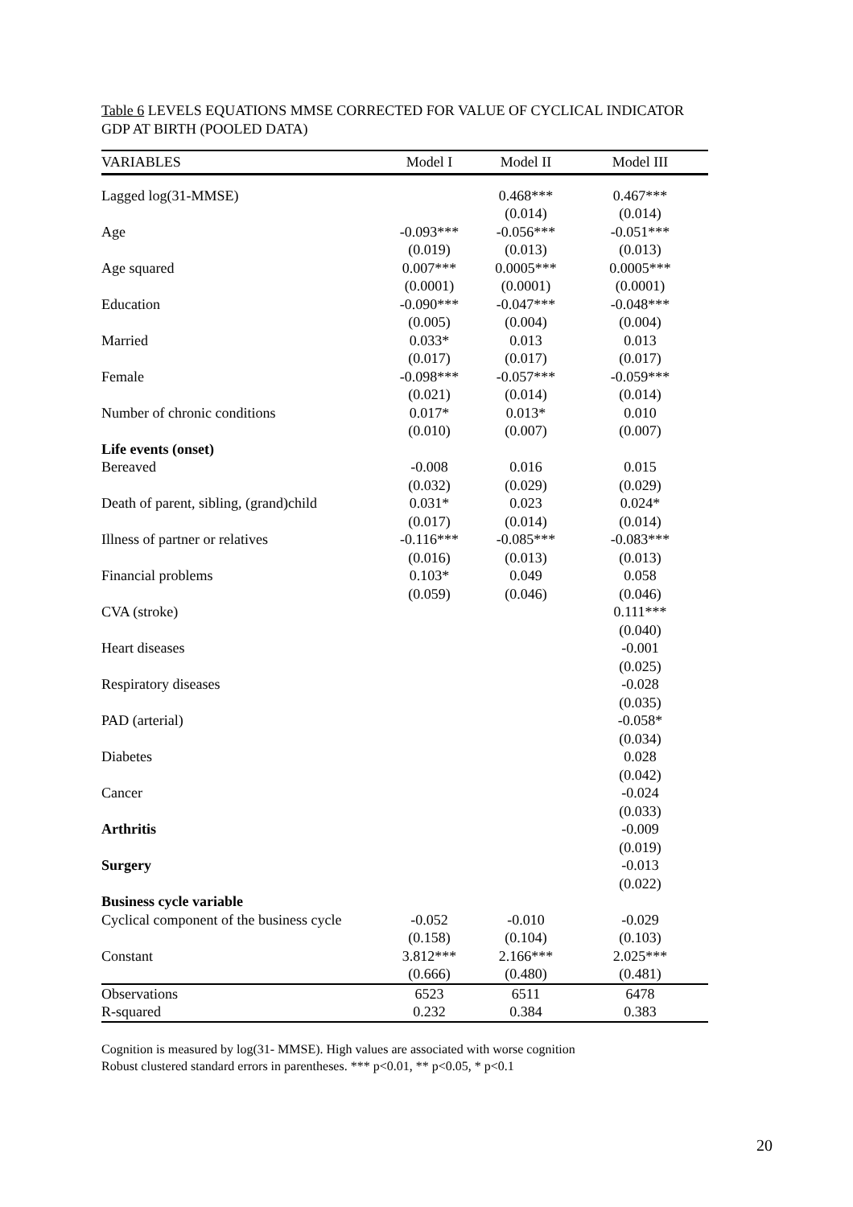Table 6 LEVELS EQUATIONS MMSE CORRECTED FOR VALUE OF CYCLICAL INDICATOR GDP AT BIRTH (POOLED DATA)
| VARIABLES | Model I | Model II | Model III |
| --- | --- | --- | --- |
| Lagged log(31-MMSE) | | 0.468*** | 0.467*** |
| | | (0.014) | (0.014) |
| Age | -0.093*** | -0.056*** | -0.051*** |
| | (0.019) | (0.013) | (0.013) |
| Age squared | 0.007*** | 0.0005*** | 0.0005*** |
| | (0.0001) | (0.0001) | (0.0001) |
| Education | -0.090*** | -0.047*** | -0.048*** |
| | (0.005) | (0.004) | (0.004) |
| Married | 0.033* | 0.013 | 0.013 |
| | (0.017) | (0.017) | (0.017) |
| Female | -0.098*** | -0.057*** | -0.059*** |
| | (0.021) | (0.014) | (0.014) |
| Number of chronic conditions | 0.017* | 0.013* | 0.010 |
| | (0.010) | (0.007) | (0.007) |
| Life events (onset) | | | |
| Bereaved | -0.008 | 0.016 | 0.015 |
| | (0.032) | (0.029) | (0.029) |
| Death of parent, sibling, (grand)child | 0.031* | 0.023 | 0.024* |
| | (0.017) | (0.014) | (0.014) |
| Illness of partner or relatives | -0.116*** | -0.085*** | -0.083*** |
| | (0.016) | (0.013) | (0.013) |
| Financial problems | 0.103* | 0.049 | 0.058 |
| | (0.059) | (0.046) | (0.046) |
| CVA (stroke) | | | 0.111*** |
| | | | (0.040) |
| Heart diseases | | | -0.001 |
| | | | (0.025) |
| Respiratory diseases | | | -0.028 |
| | | | (0.035) |
| PAD (arterial) | | | -0.058* |
| | | | (0.034) |
| Diabetes | | | 0.028 |
| | | | (0.042) |
| Cancer | | | -0.024 |
| | | | (0.033) |
| Arthritis | | | -0.009 |
| | | | (0.019) |
| Surgery | | | -0.013 |
| | | | (0.022) |
| Business cycle variable | | | |
| Cyclical component of the business cycle | -0.052 | -0.010 | -0.029 |
| | (0.158) | (0.104) | (0.103) |
| Constant | 3.812*** | 2.166*** | 2.025*** |
| | (0.666) | (0.480) | (0.481) |
| Observations | 6523 | 6511 | 6478 |
| R-squared | 0.232 | 0.384 | 0.383 |
Cognition is measured by log(31- MMSE). High values are associated with worse cognition
Robust clustered standard errors in parentheses. *** p<0.01, ** p<0.05, * p<0.1
20